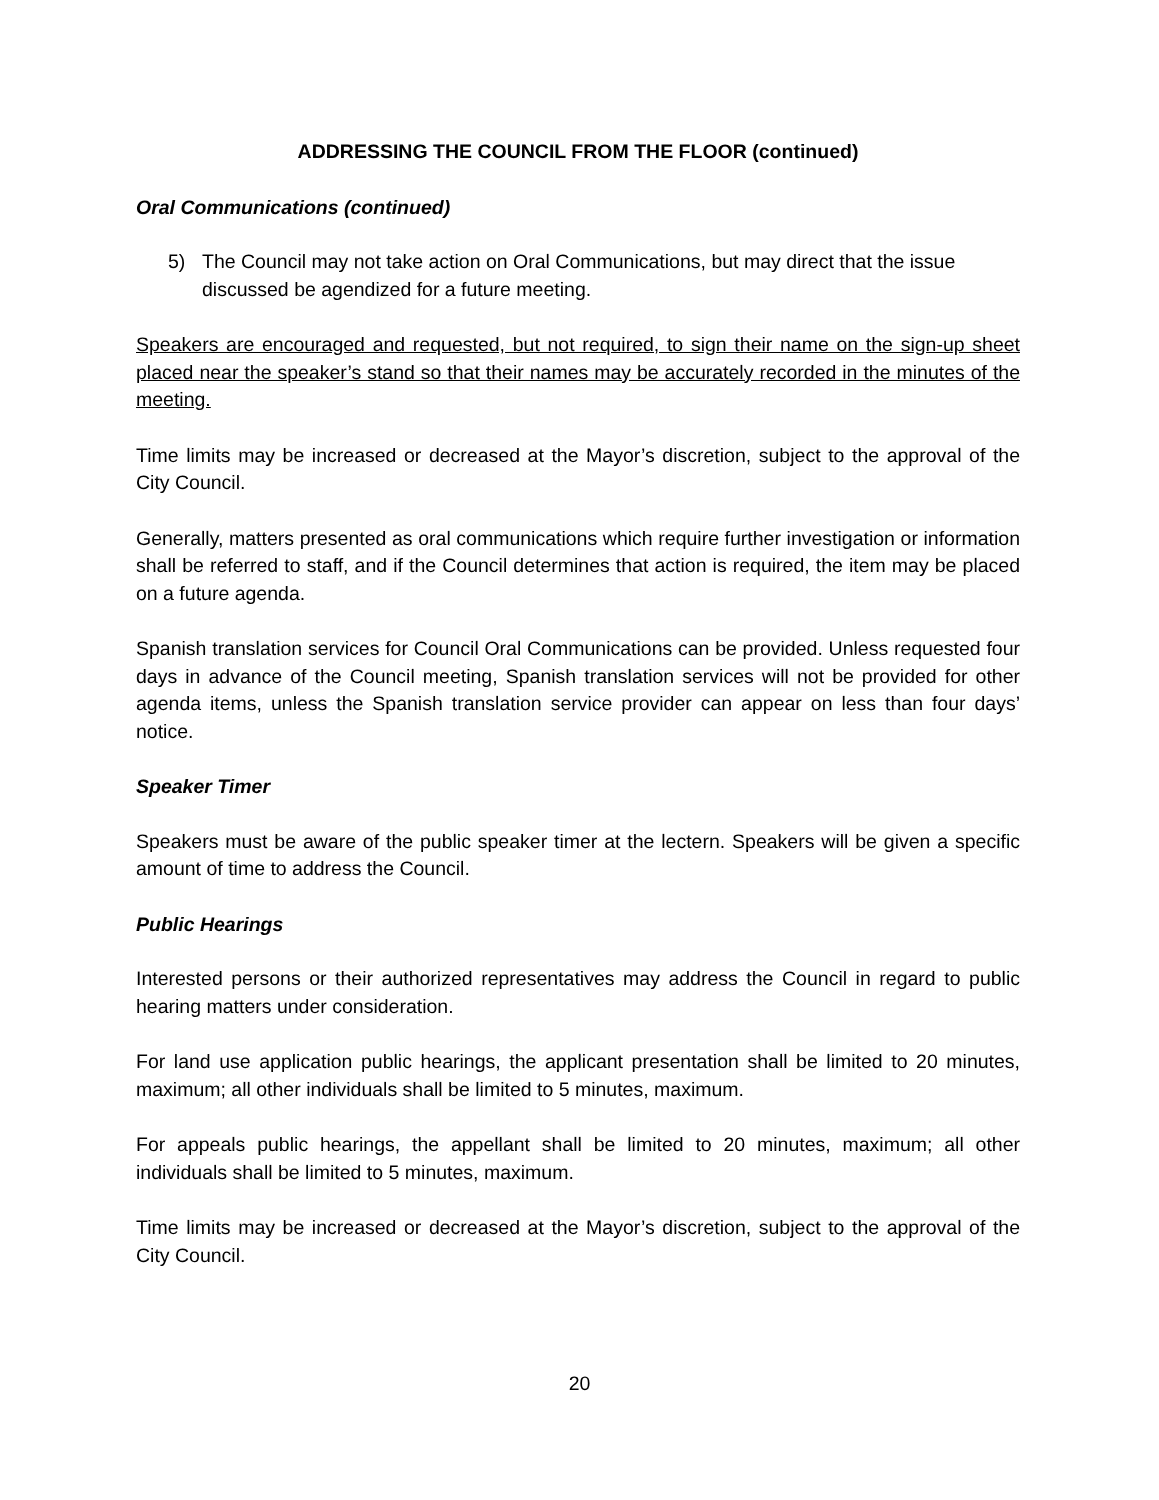ADDRESSING THE COUNCIL FROM THE FLOOR (continued)
Oral Communications (continued)
5) The Council may not take action on Oral Communications, but may direct that the issue discussed be agendized for a future meeting.
Speakers are encouraged and requested, but not required, to sign their name on the sign-up sheet placed near the speaker’s stand so that their names may be accurately recorded in the minutes of the meeting.
Time limits may be increased or decreased at the Mayor’s discretion, subject to the approval of the City Council.
Generally, matters presented as oral communications which require further investigation or information shall be referred to staff, and if the Council determines that action is required, the item may be placed on a future agenda.
Spanish translation services for Council Oral Communications can be provided. Unless requested four days in advance of the Council meeting, Spanish translation services will not be provided for other agenda items, unless the Spanish translation service provider can appear on less than four days’ notice.
Speaker Timer
Speakers must be aware of the public speaker timer at the lectern. Speakers will be given a specific amount of time to address the Council.
Public Hearings
Interested persons or their authorized representatives may address the Council in regard to public hearing matters under consideration.
For land use application public hearings, the applicant presentation shall be limited to 20 minutes, maximum; all other individuals shall be limited to 5 minutes, maximum.
For appeals public hearings, the appellant shall be limited to 20 minutes, maximum; all other individuals shall be limited to 5 minutes, maximum.
Time limits may be increased or decreased at the Mayor’s discretion, subject to the approval of the City Council.
20